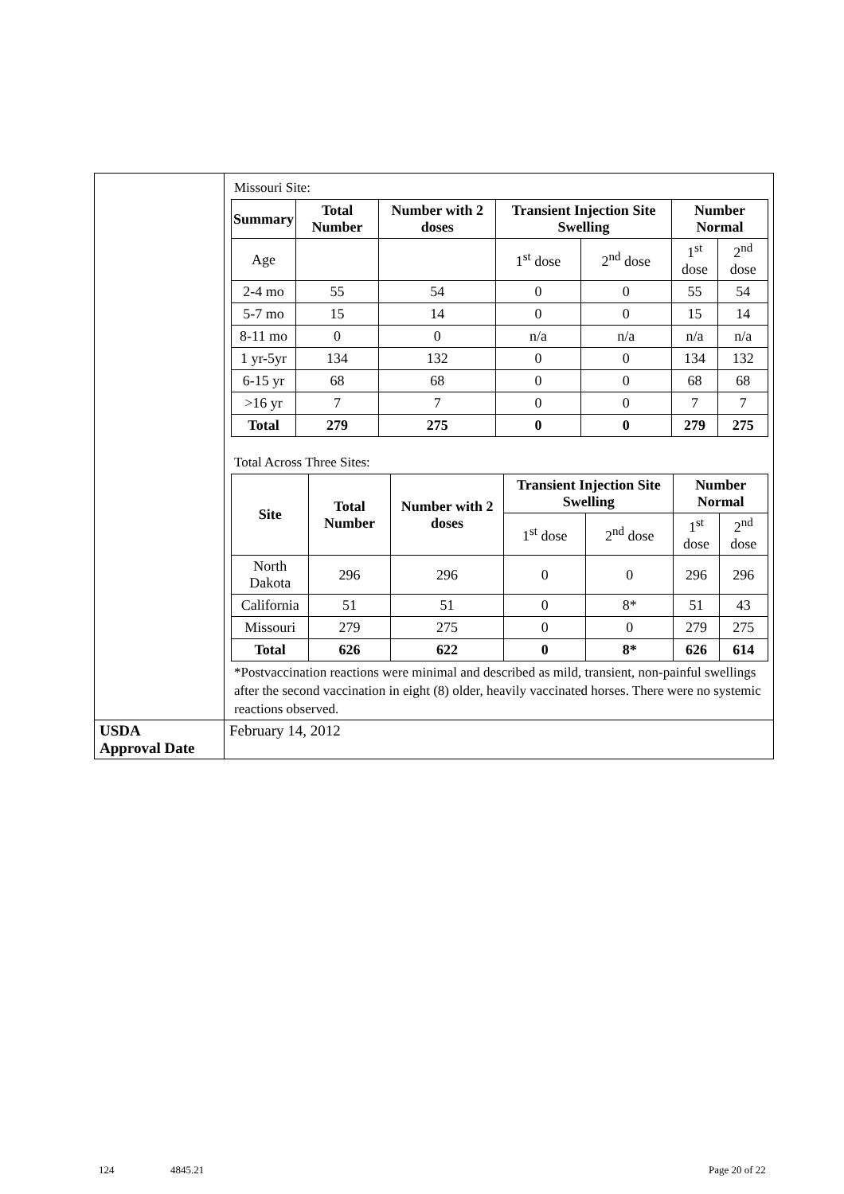| | Missouri Site: / Summary / Total Number / Number with 2 doses / Transient Injection Site Swelling / / Number Normal / / / --- / --- / --- / --- / --- / --- / --- / / Age / / / 1<sup>st</sup> dose / 2<sup>nd</sup> dose / 1<sup>st</sup> dose / 2<sup>nd</sup> dose / / 2-4 mo / 55 / 54 / 0 / 0 / 55 / 54 / / 5-7 mo / 15 / 14 / 0 / 0 / 15 / 14 / / 8-11 mo / 0 / 0 / n/a / n/a / n/a / n/a / / 1 yr-5yr / 134 / 132 / 0 / 0 / 134 / 132 / / 6-15 yr / 68 / 68 / 0 / 0 / 68 / 68 / / >16 yr / 7 / 7 / 0 / 0 / 7 / 7 / / Total / 279 / 275 / 0 / 0 / 279 / 275 / Total Across Three Sites: / Site / Total Number / Number with 2 doses / Transient Injection Site Swelling / / Number Normal / / / --- / --- / --- / --- / --- / --- / --- / / / / / 1<sup>st</sup> dose / 2<sup>nd</sup> dose / 1<sup>st</sup> dose / 2<sup>nd</sup> dose / / North Dakota / 296 / 296 / 0 / 0 / 296 / 296 / / California / 51 / 51 / 0 / 8* / 51 / 43 / / Missouri / 279 / 275 / 0 / 0 / 279 / 275 / / Total / 626 / 622 / 0 / 8* / 626 / 614 / *Postvaccination reactions were minimal and described as mild, transient, non-painful swellings after the second vaccination in eight (8) older, heavily vaccinated horses. There were no systemic reactions observed. |
| USDA Approval Date | February 14, 2012 |
124 4845.21 Page 20 of 22